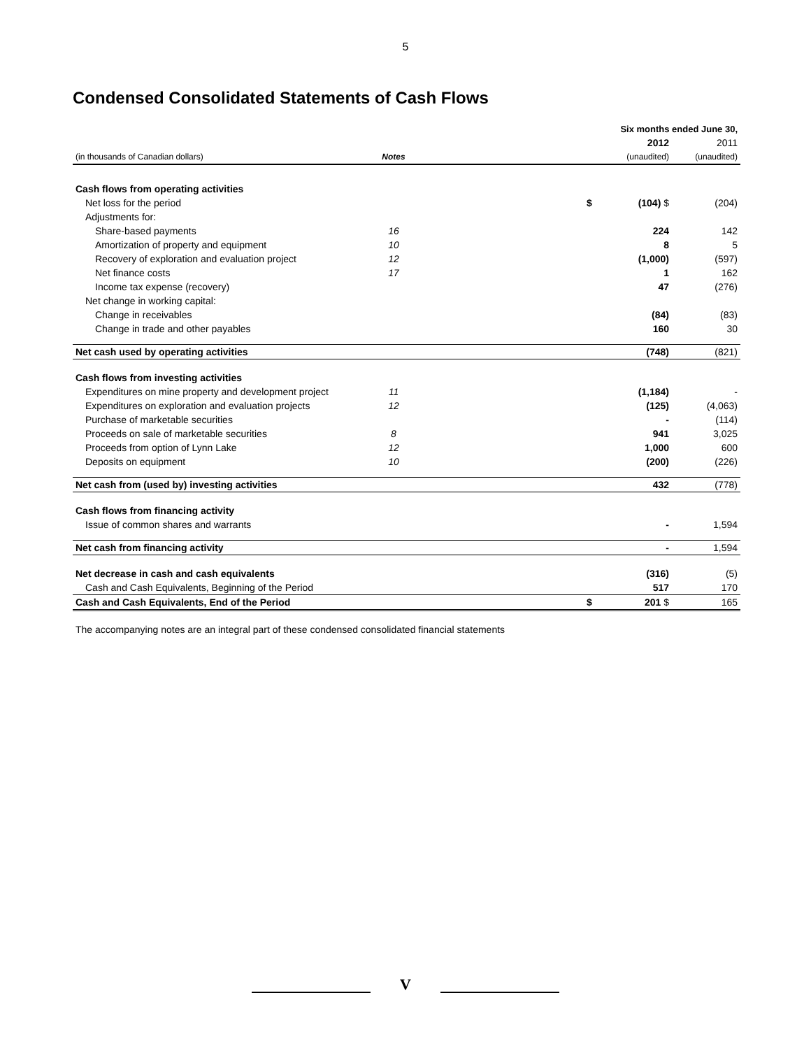5
Condensed Consolidated Statements of Cash Flows
| | | | Six months ended June 30, | | |
| | | | | 2012 | 2011 |
| (in thousands of Canadian dollars) | Notes | | | (unaudited) | (unaudited) |
| Cash flows from operating activities | | | | | |
| Net loss for the period | | | $ | (104) $ | (204) |
| Adjustments for: | | | | | |
| Share-based payments | 16 | | | 224 | 142 |
| Amortization of property and equipment | 10 | | | 8 | 5 |
| Recovery of exploration and evaluation project | 12 | | | (1,000) | (597) |
| Net finance costs | 17 | | | 1 | 162 |
| Income tax expense (recovery) | | | | 47 | (276) |
| Net change in working capital: | | | | | |
| Change in receivables | | | | (84) | (83) |
| Change in trade and other payables | | | | 160 | 30 |
| Net cash used by operating activities | | | | (748) | (821) |
| Cash flows from investing activities | | | | | |
| Expenditures on mine property and development project | 11 | | | (1,184) | - |
| Expenditures on exploration and evaluation projects | 12 | | | (125) | (4,063) |
| Purchase of marketable securities | | | | - | (114) |
| Proceeds on sale of marketable securities | 8 | | | 941 | 3,025 |
| Proceeds from option of Lynn Lake | 12 | | | 1,000 | 600 |
| Deposits on equipment | 10 | | | (200) | (226) |
| Net cash from (used by) investing activities | | | | 432 | (778) |
| Cash flows from financing activity | | | | | |
| Issue of common shares and warrants | | | | - | 1,594 |
| Net cash from financing activity | | | | - | 1,594 |
| Net decrease in cash and cash equivalents | | | | (316) | (5) |
| Cash and Cash Equivalents, Beginning of the Period | | | | 517 | 170 |
| Cash and Cash Equivalents, End of the Period | | | $ | 201 $ | 165 |
The accompanying notes are an integral part of these condensed consolidated financial statements
V